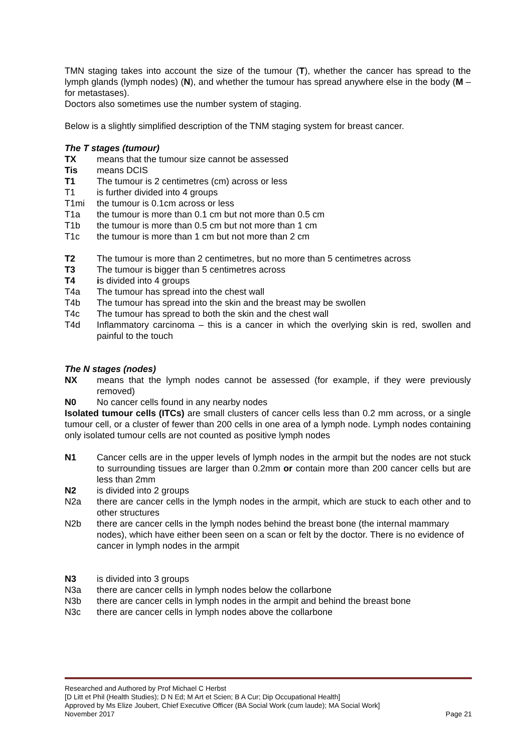TMN staging takes into account the size of the tumour (T), whether the cancer has spread to the lymph glands (lymph nodes) (N), and whether the tumour has spread anywhere else in the body (M – for metastases).
Doctors also sometimes use the number system of staging.
Below is a slightly simplified description of the TNM staging system for breast cancer.
The T stages (tumour)
TX means that the tumour size cannot be assessed
Tis means DCIS
T1 The tumour is 2 centimetres (cm) across or less
T1 is further divided into 4 groups
T1mi the tumour is 0.1cm across or less
T1a the tumour is more than 0.1 cm but not more than 0.5 cm
T1b the tumour is more than 0.5 cm but not more than 1 cm
T1c the tumour is more than 1 cm but not more than 2 cm
T2 The tumour is more than 2 centimetres, but no more than 5 centimetres across
T3 The tumour is bigger than 5 centimetres across
T4 is divided into 4 groups
T4a The tumour has spread into the chest wall
T4b The tumour has spread into the skin and the breast may be swollen
T4c The tumour has spread to both the skin and the chest wall
T4d Inflammatory carcinoma – this is a cancer in which the overlying skin is red, swollen and painful to the touch
The N stages (nodes)
NX means that the lymph nodes cannot be assessed (for example, if they were previously removed)
N0 No cancer cells found in any nearby nodes
Isolated tumour cells (ITCs) are small clusters of cancer cells less than 0.2 mm across, or a single tumour cell, or a cluster of fewer than 200 cells in one area of a lymph node. Lymph nodes containing only isolated tumour cells are not counted as positive lymph nodes
N1 Cancer cells are in the upper levels of lymph nodes in the armpit but the nodes are not stuck to surrounding tissues are larger than 0.2mm or contain more than 200 cancer cells but are less than 2mm
N2 is divided into 2 groups
N2a there are cancer cells in the lymph nodes in the armpit, which are stuck to each other and to other structures
N2b there are cancer cells in the lymph nodes behind the breast bone (the internal mammary nodes), which have either been seen on a scan or felt by the doctor. There is no evidence of cancer in lymph nodes in the armpit
N3 is divided into 3 groups
N3a there are cancer cells in lymph nodes below the collarbone
N3b there are cancer cells in lymph nodes in the armpit and behind the breast bone
N3c there are cancer cells in lymph nodes above the collarbone
Researched and Authored by Prof Michael C Herbst
[D Litt et Phil (Health Studies); D N Ed; M Art et Scien; B A Cur; Dip Occupational Health]
Approved by Ms Elize Joubert, Chief Executive Officer (BA Social Work (cum laude); MA Social Work]
November 2017 Page 21